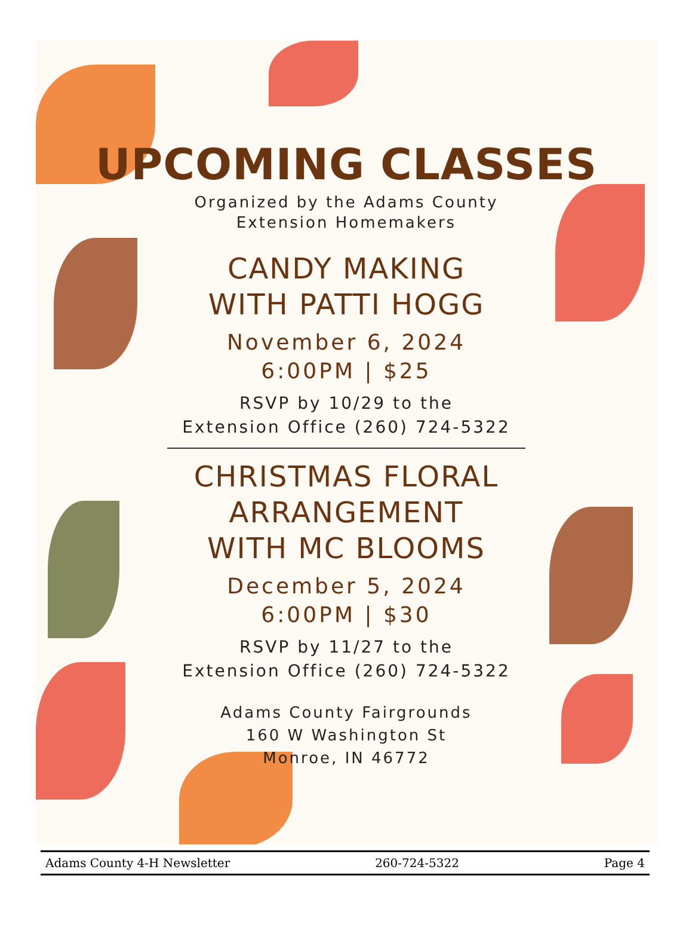UPCOMING CLASSES
Organized by the Adams County
Extension Homemakers
CANDY MAKING
WITH PATTI HOGG
November 6, 2024
6:00PM | $25
RSVP by 10/29 to the
Extension Office (260) 724-5322
CHRISTMAS FLORAL
ARRANGEMENT
WITH MC BLOOMS
December 5, 2024
6:00PM | $30
RSVP by 11/27 to the
Extension Office (260) 724-5322
Adams County Fairgrounds
160 W Washington St
Monroe, IN 46772
Adams County 4-H Newsletter 260-724-5322 Page 4